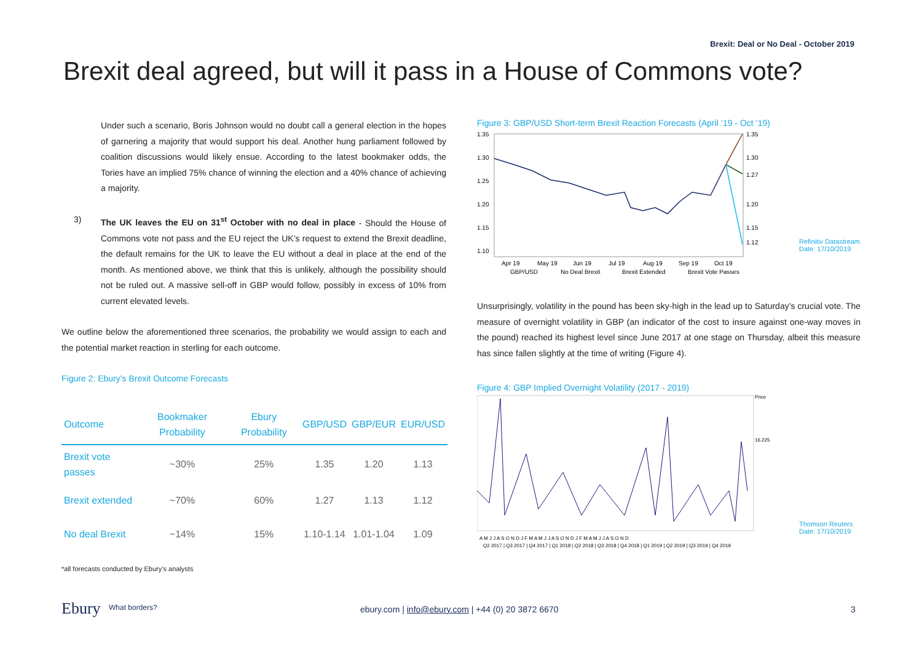Brexit: Deal or No Deal - October 2019
Brexit deal agreed, but will it pass in a House of Commons vote?
Under such a scenario, Boris Johnson would no doubt call a general election in the hopes of garnering a majority that would support his deal. Another hung parliament followed by coalition discussions would likely ensue. According to the latest bookmaker odds, the Tories have an implied 75% chance of winning the election and a 40% chance of achieving a majority.
3) The UK leaves the EU on 31<sup>st</sup> October with no deal in place - Should the House of Commons vote not pass and the EU reject the UK’s request to extend the Brexit deadline, the default remains for the UK to leave the EU without a deal in place at the end of the month. As mentioned above, we think that this is unlikely, although the possibility should not be ruled out. A massive sell-off in GBP would follow, possibly in excess of 10% from current elevated levels.
We outline below the aforementioned three scenarios, the probability we would assign to each and the potential market reaction in sterling for each outcome.
Figure 2: Ebury’s Brexit Outcome Forecasts
| Outcome | Bookmaker Probability | Ebury Probability | GBP/USD | GBP/EUR | EUR/USD |
| --- | --- | --- | --- | --- | --- |
| Brexit vote passes | ~30% | 25% | 1.35 | 1.20 | 1.13 |
| Brexit extended | ~70% | 60% | 1.27 | 1.13 | 1.12 |
| No deal Brexit | ~14% | 15% | 1.10-1.14 | 1.01-1.04 | 1.09 |
*all forecasts conducted by Ebury’s analysts
Figure 3: GBP/USD Short-term Brexit Reaction Forecasts (April ’19 - Oct ’19)
1.35
1.30
1.25
1.20
1.15
1.10
1.35
1.30
1.27
1.20
1.15
1.12
Apr 19
May 19
Jun 19
Jul 19
Aug 19
Sep 19
Oct 19
GBP/USD
No Deal Brexit
Brexit Extended
Brexit Vote Passes
Unsurprisingly, volatility in the pound has been sky-high in the lead up to Saturday’s crucial vote. The measure of overnight volatility in GBP (an indicator of the cost to insure against one-way moves in the pound) reached its highest level since June 2017 at one stage on Thursday, albeit this measure has since fallen slightly at the time of writing (Figure 4).
Figure 4: GBP Implied Overnight Volatility (2017 - 2019)
Price
16.225
A M J J A S O N D J F M A M J J A S O N D J F M A M J J A S O N D
Q2 2017 | Q3 2017 | Q4 2017 | Q1 2018 | Q2 2018 | Q3 2018 | Q4 2018 | Q1 2019 | Q2 2019 | Q3 2019 | Q4 2019
Refinitiv Datastream
Date: 17/10/2019
Thomson Reuters
Date: 17/10/2019
Ebury What borders? ebury.com | info@ebury.com | +44 (0) 20 3872 6670 3